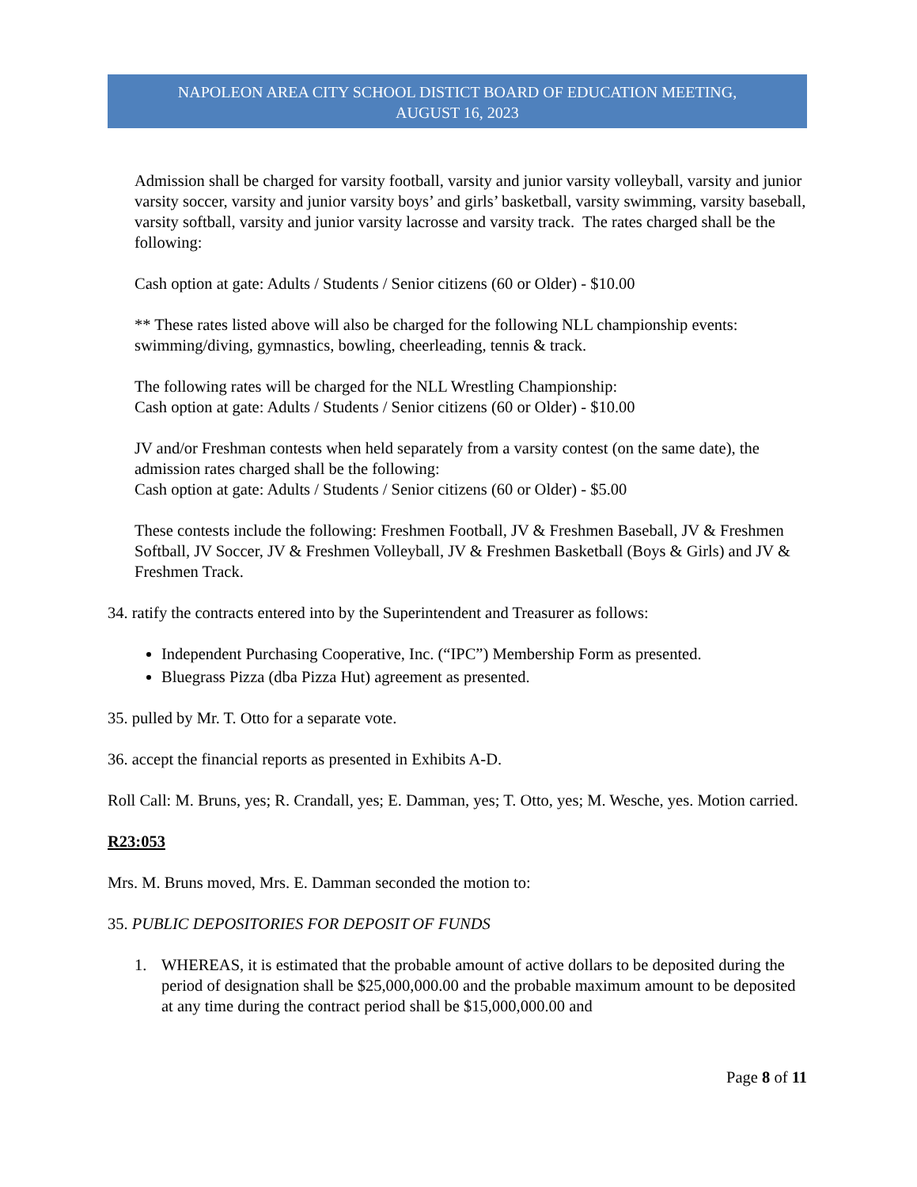NAPOLEON AREA CITY SCHOOL DISTICT BOARD OF EDUCATION MEETING,
AUGUST 16, 2023
Admission shall be charged for varsity football, varsity and junior varsity volleyball, varsity and junior varsity soccer, varsity and junior varsity boys’ and girls’ basketball, varsity swimming, varsity baseball, varsity softball, varsity and junior varsity lacrosse and varsity track. The rates charged shall be the following:
Cash option at gate: Adults / Students / Senior citizens (60 or Older) - $10.00
** These rates listed above will also be charged for the following NLL championship events: swimming/diving, gymnastics, bowling, cheerleading, tennis & track.
The following rates will be charged for the NLL Wrestling Championship:
Cash option at gate: Adults / Students / Senior citizens (60 or Older) - $10.00
JV and/or Freshman contests when held separately from a varsity contest (on the same date), the admission rates charged shall be the following:
Cash option at gate: Adults / Students / Senior citizens (60 or Older) - $5.00
These contests include the following: Freshmen Football, JV & Freshmen Baseball, JV & Freshmen Softball, JV Soccer, JV & Freshmen Volleyball, JV & Freshmen Basketball (Boys & Girls) and JV & Freshmen Track.
34. ratify the contracts entered into by the Superintendent and Treasurer as follows:
Independent Purchasing Cooperative, Inc. (“IPC”) Membership Form as presented.
Bluegrass Pizza (dba Pizza Hut) agreement as presented.
35. pulled by Mr. T. Otto for a separate vote.
36. accept the financial reports as presented in Exhibits A-D.
Roll Call: M. Bruns, yes; R. Crandall, yes; E. Damman, yes; T. Otto, yes; M. Wesche, yes. Motion carried.
R23:053
Mrs. M. Bruns moved, Mrs. E. Damman seconded the motion to:
35. PUBLIC DEPOSITORIES FOR DEPOSIT OF FUNDS
1. WHEREAS, it is estimated that the probable amount of active dollars to be deposited during the period of designation shall be $25,000,000.00 and the probable maximum amount to be deposited at any time during the contract period shall be $15,000,000.00 and
Page 8 of 11